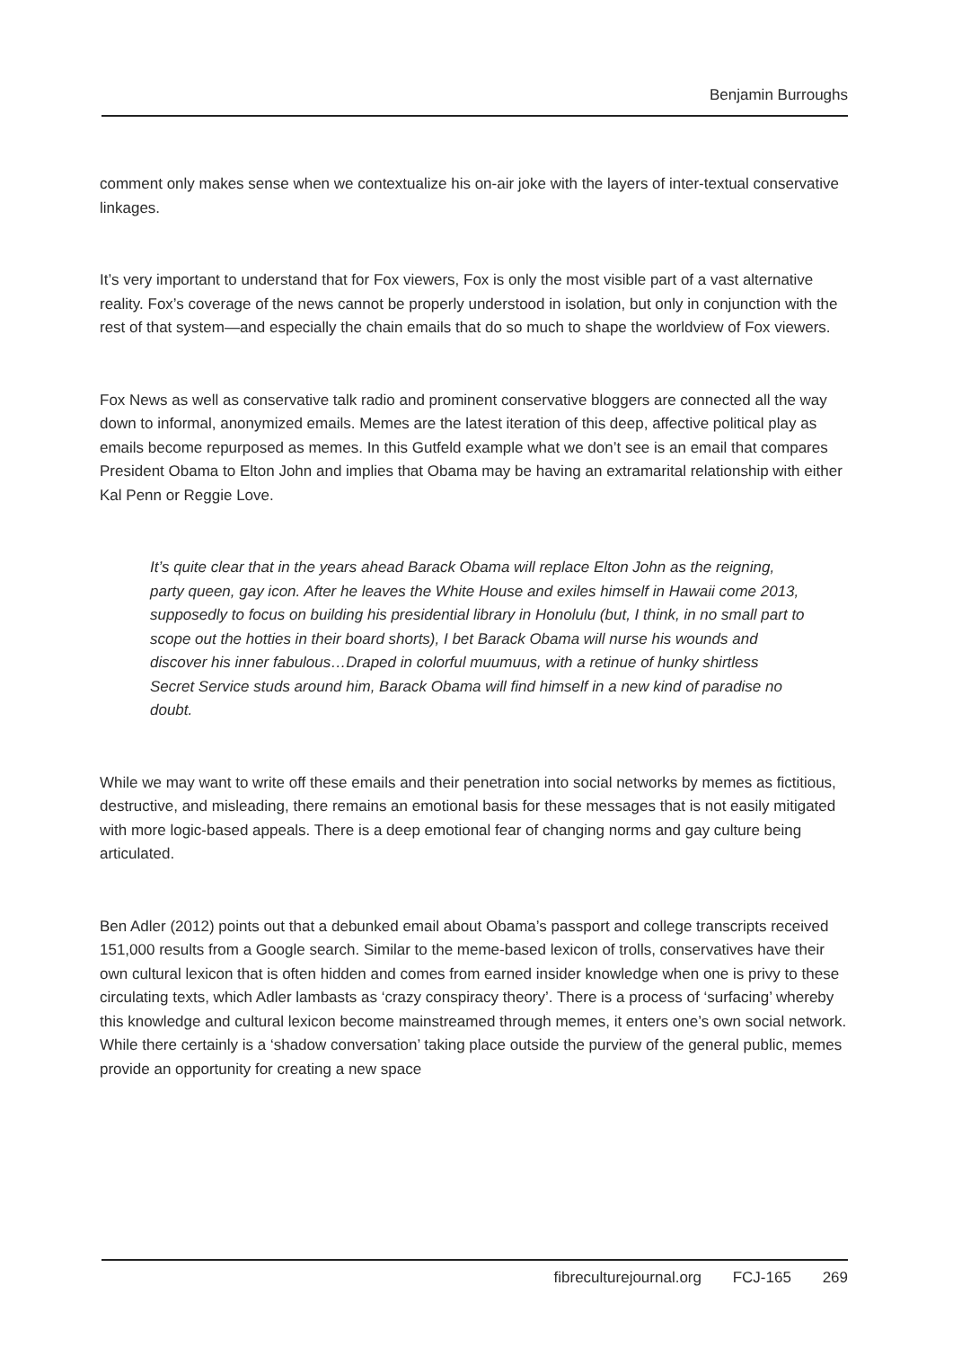Benjamin Burroughs
comment only makes sense when we contextualize his on-air joke with the layers of inter-textual conservative linkages.
It’s very important to understand that for Fox viewers, Fox is only the most visible part of a vast alternative reality. Fox’s coverage of the news cannot be properly understood in isolation, but only in conjunction with the rest of that system—and especially the chain emails that do so much to shape the worldview of Fox viewers.
Fox News as well as conservative talk radio and prominent conservative bloggers are connected all the way down to informal, anonymized emails. Memes are the latest iteration of this deep, affective political play as emails become repurposed as memes. In this Gutfeld example what we don’t see is an email that compares President Obama to Elton John and implies that Obama may be having an extramarital relationship with either Kal Penn or Reggie Love.
It’s quite clear that in the years ahead Barack Obama will replace Elton John as the reigning, party queen, gay icon. After he leaves the White House and exiles himself in Hawaii come 2013, supposedly to focus on building his presidential library in Honolulu (but, I think, in no small part to scope out the hotties in their board shorts), I bet Barack Obama will nurse his wounds and discover his inner fabulous…Draped in colorful muumuus, with a retinue of hunky shirtless Secret Service studs around him, Barack Obama will find himself in a new kind of paradise no doubt.
While we may want to write off these emails and their penetration into social networks by memes as fictitious, destructive, and misleading, there remains an emotional basis for these messages that is not easily mitigated with more logic-based appeals. There is a deep emotional fear of changing norms and gay culture being articulated.
Ben Adler (2012) points out that a debunked email about Obama’s passport and college transcripts received 151,000 results from a Google search. Similar to the meme-based lexicon of trolls, conservatives have their own cultural lexicon that is often hidden and comes from earned insider knowledge when one is privy to these circulating texts, which Adler lambasts as ‘crazy conspiracy theory’. There is a process of ‘surfacing’ whereby this knowledge and cultural lexicon become mainstreamed through memes, it enters one’s own social network. While there certainly is a ‘shadow conversation’ taking place outside the purview of the general public, memes provide an opportunity for creating a new space
fibreculturejournal.org FCJ-165 269